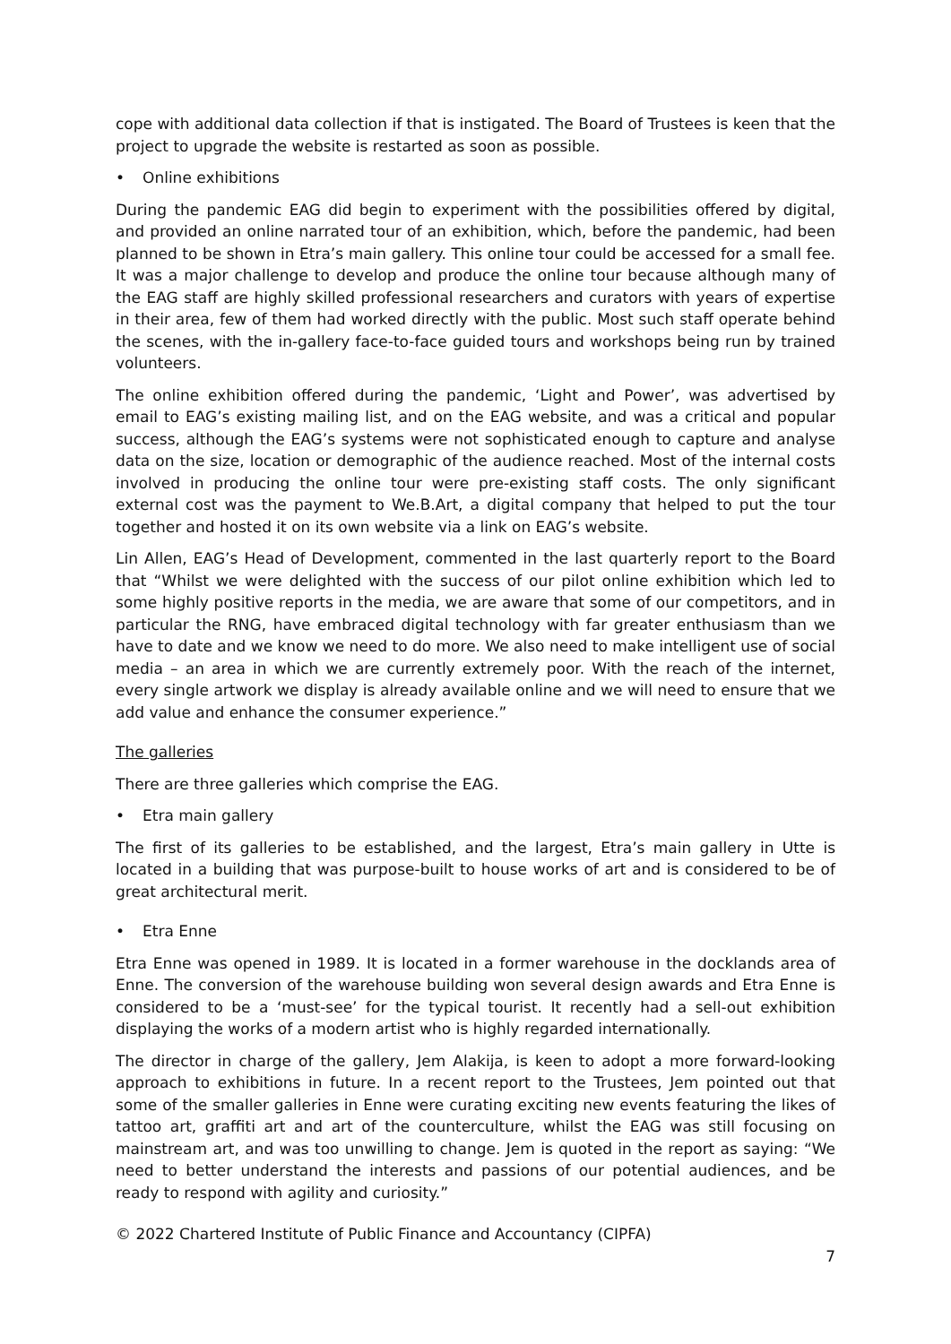cope with additional data collection if that is instigated. The Board of Trustees is keen that the project to upgrade the website is restarted as soon as possible.
• Online exhibitions
During the pandemic EAG did begin to experiment with the possibilities offered by digital, and provided an online narrated tour of an exhibition, which, before the pandemic, had been planned to be shown in Etra’s main gallery. This online tour could be accessed for a small fee. It was a major challenge to develop and produce the online tour because although many of the EAG staff are highly skilled professional researchers and curators with years of expertise in their area, few of them had worked directly with the public. Most such staff operate behind the scenes, with the in-gallery face-to-face guided tours and workshops being run by trained volunteers.
The online exhibition offered during the pandemic, ‘Light and Power’, was advertised by email to EAG’s existing mailing list, and on the EAG website, and was a critical and popular success, although the EAG’s systems were not sophisticated enough to capture and analyse data on the size, location or demographic of the audience reached. Most of the internal costs involved in producing the online tour were pre-existing staff costs. The only significant external cost was the payment to We.B.Art, a digital company that helped to put the tour together and hosted it on its own website via a link on EAG’s website.
Lin Allen, EAG’s Head of Development, commented in the last quarterly report to the Board that “Whilst we were delighted with the success of our pilot online exhibition which led to some highly positive reports in the media, we are aware that some of our competitors, and in particular the RNG, have embraced digital technology with far greater enthusiasm than we have to date and we know we need to do more. We also need to make intelligent use of social media – an area in which we are currently extremely poor. With the reach of the internet, every single artwork we display is already available online and we will need to ensure that we add value and enhance the consumer experience.”
The galleries
There are three galleries which comprise the EAG.
• Etra main gallery
The first of its galleries to be established, and the largest, Etra’s main gallery in Utte is located in a building that was purpose-built to house works of art and is considered to be of great architectural merit.
• Etra Enne
Etra Enne was opened in 1989. It is located in a former warehouse in the docklands area of Enne. The conversion of the warehouse building won several design awards and Etra Enne is considered to be a ‘must-see’ for the typical tourist. It recently had a sell-out exhibition displaying the works of a modern artist who is highly regarded internationally.
The director in charge of the gallery, Jem Alakija, is keen to adopt a more forward-looking approach to exhibitions in future. In a recent report to the Trustees, Jem pointed out that some of the smaller galleries in Enne were curating exciting new events featuring the likes of tattoo art, graffiti art and art of the counterculture, whilst the EAG was still focusing on mainstream art, and was too unwilling to change. Jem is quoted in the report as saying: “We need to better understand the interests and passions of our potential audiences, and be ready to respond with agility and curiosity.”
© 2022 Chartered Institute of Public Finance and Accountancy (CIPFA)
7